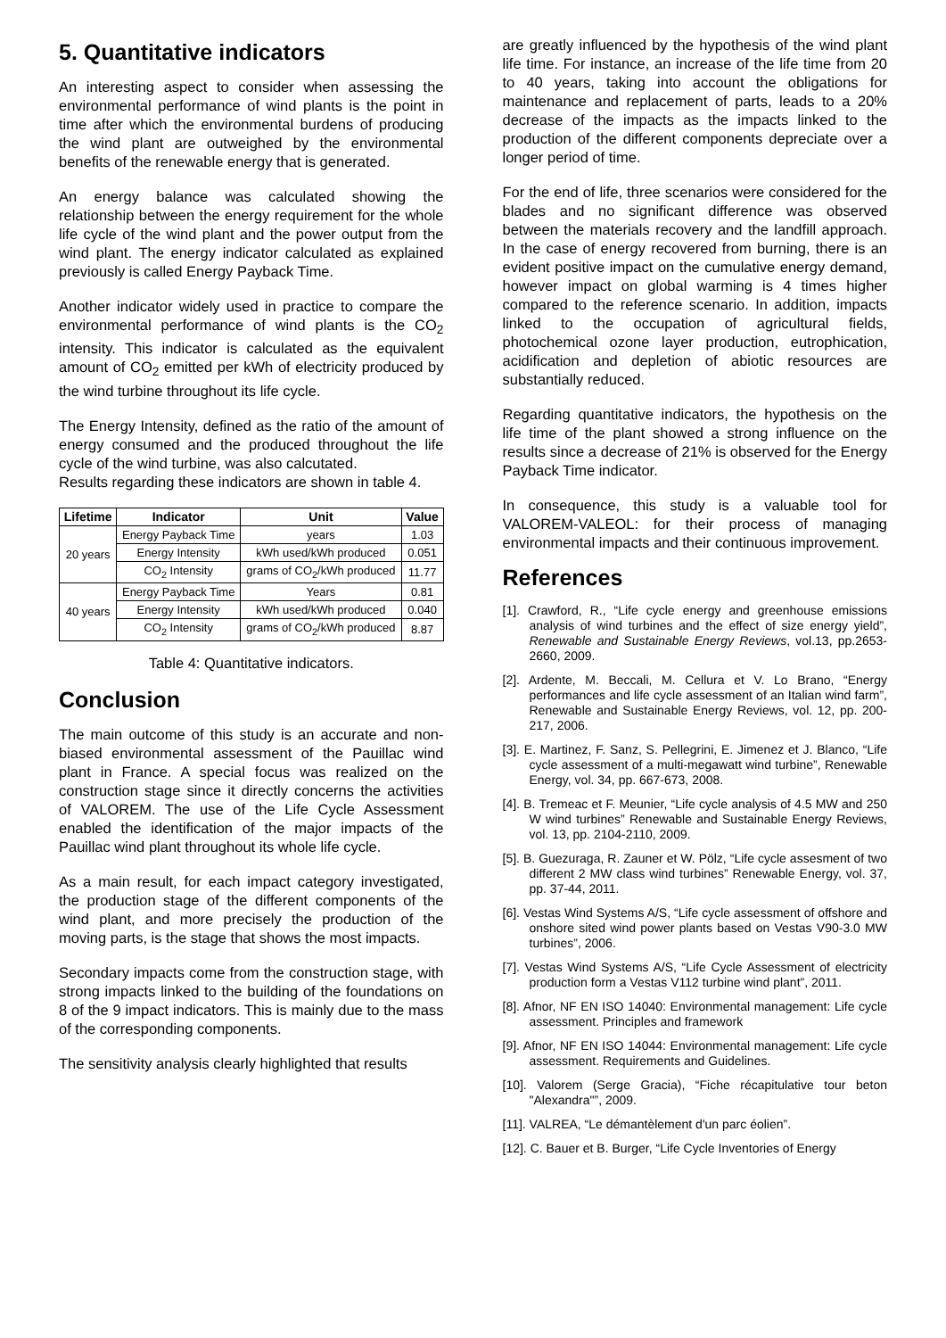5. Quantitative indicators
An interesting aspect to consider when assessing the environmental performance of wind plants is the point in time after which the environmental burdens of producing the wind plant are outweighed by the environmental benefits of the renewable energy that is generated.
An energy balance was calculated showing the relationship between the energy requirement for the whole life cycle of the wind plant and the power output from the wind plant. The energy indicator calculated as explained previously is called Energy Payback Time.
Another indicator widely used in practice to compare the environmental performance of wind plants is the CO<sub>2</sub> intensity. This indicator is calculated as the equivalent amount of CO<sub>2</sub> emitted per kWh of electricity produced by the wind turbine throughout its life cycle.
The Energy Intensity, defined as the ratio of the amount of energy consumed and the produced throughout the life cycle of the wind turbine, was also calcutated.
Results regarding these indicators are shown in table 4.
| Lifetime | Indicator | Unit | Value |
| --- | --- | --- | --- |
| 20 years | Energy Payback Time | years | 1.03 |
| | Energy Intensity | kWh used/kWh produced | 0.051 |
| | CO<sub>2</sub> Intensity | grams of CO<sub>2</sub>/kWh produced | 11.77 |
| 40 years | Energy Payback Time | Years | 0.81 |
| | Energy Intensity | kWh used/kWh produced | 0.040 |
| | CO<sub>2</sub> Intensity | grams of CO<sub>2</sub>/kWh produced | 8.87 |
Table 4: Quantitative indicators.
Conclusion
The main outcome of this study is an accurate and non-biased environmental assessment of the Pauillac wind plant in France. A special focus was realized on the construction stage since it directly concerns the activities of VALOREM. The use of the Life Cycle Assessment enabled the identification of the major impacts of the Pauillac wind plant throughout its whole life cycle.
As a main result, for each impact category investigated, the production stage of the different components of the wind plant, and more precisely the production of the moving parts, is the stage that shows the most impacts.
Secondary impacts come from the construction stage, with strong impacts linked to the building of the foundations on 8 of the 9 impact indicators. This is mainly due to the mass of the corresponding components.
The sensitivity analysis clearly highlighted that results
are greatly influenced by the hypothesis of the wind plant life time. For instance, an increase of the life time from 20 to 40 years, taking into account the obligations for maintenance and replacement of parts, leads to a 20% decrease of the impacts as the impacts linked to the production of the different components depreciate over a longer period of time.
For the end of life, three scenarios were considered for the blades and no significant difference was observed between the materials recovery and the landfill approach. In the case of energy recovered from burning, there is an evident positive impact on the cumulative energy demand, however impact on global warming is 4 times higher compared to the reference scenario. In addition, impacts linked to the occupation of agricultural fields, photochemical ozone layer production, eutrophication, acidification and depletion of abiotic resources are substantially reduced.
Regarding quantitative indicators, the hypothesis on the life time of the plant showed a strong influence on the results since a decrease of 21% is observed for the Energy Payback Time indicator.
In consequence, this study is a valuable tool for VALOREM-VALEOL: for their process of managing environmental impacts and their continuous improvement.
References
[1]. Crawford, R., “Life cycle energy and greenhouse emissions analysis of wind turbines and the effect of size energy yield”, Renewable and Sustainable Energy Reviews, vol.13, pp.2653-2660, 2009.
[2]. Ardente, M. Beccali, M. Cellura et V. Lo Brano, “Energy performances and life cycle assessment of an Italian wind farm”, Renewable and Sustainable Energy Reviews, vol. 12, pp. 200-217, 2006.
[3]. E. Martinez, F. Sanz, S. Pellegrini, E. Jimenez et J. Blanco, “Life cycle assessment of a multi-megawatt wind turbine”, Renewable Energy, vol. 34, pp. 667-673, 2008.
[4]. B. Tremeac et F. Meunier, “Life cycle analysis of 4.5 MW and 250 W wind turbines” Renewable and Sustainable Energy Reviews, vol. 13, pp. 2104-2110, 2009.
[5]. B. Guezuraga, R. Zauner et W. Pölz, “Life cycle assesment of two different 2 MW class wind turbines” Renewable Energy, vol. 37, pp. 37-44, 2011.
[6]. Vestas Wind Systems A/S, “Life cycle assessment of offshore and onshore sited wind power plants based on Vestas V90-3.0 MW turbines”, 2006.
[7]. Vestas Wind Systems A/S, “Life Cycle Assessment of electricity production form a Vestas V112 turbine wind plant”, 2011.
[8]. Afnor, NF EN ISO 14040: Environmental management: Life cycle assessment. Principles and framework
[9]. Afnor, NF EN ISO 14044: Environmental management: Life cycle assessment. Requirements and Guidelines.
[10]. Valorem (Serge Gracia), “Fiche récapitulative tour beton "Alexandra"”, 2009.
[11]. VALREA, “Le démantèlement d'un parc éolien”.
[12]. C. Bauer et B. Burger, “Life Cycle Inventories of Energy